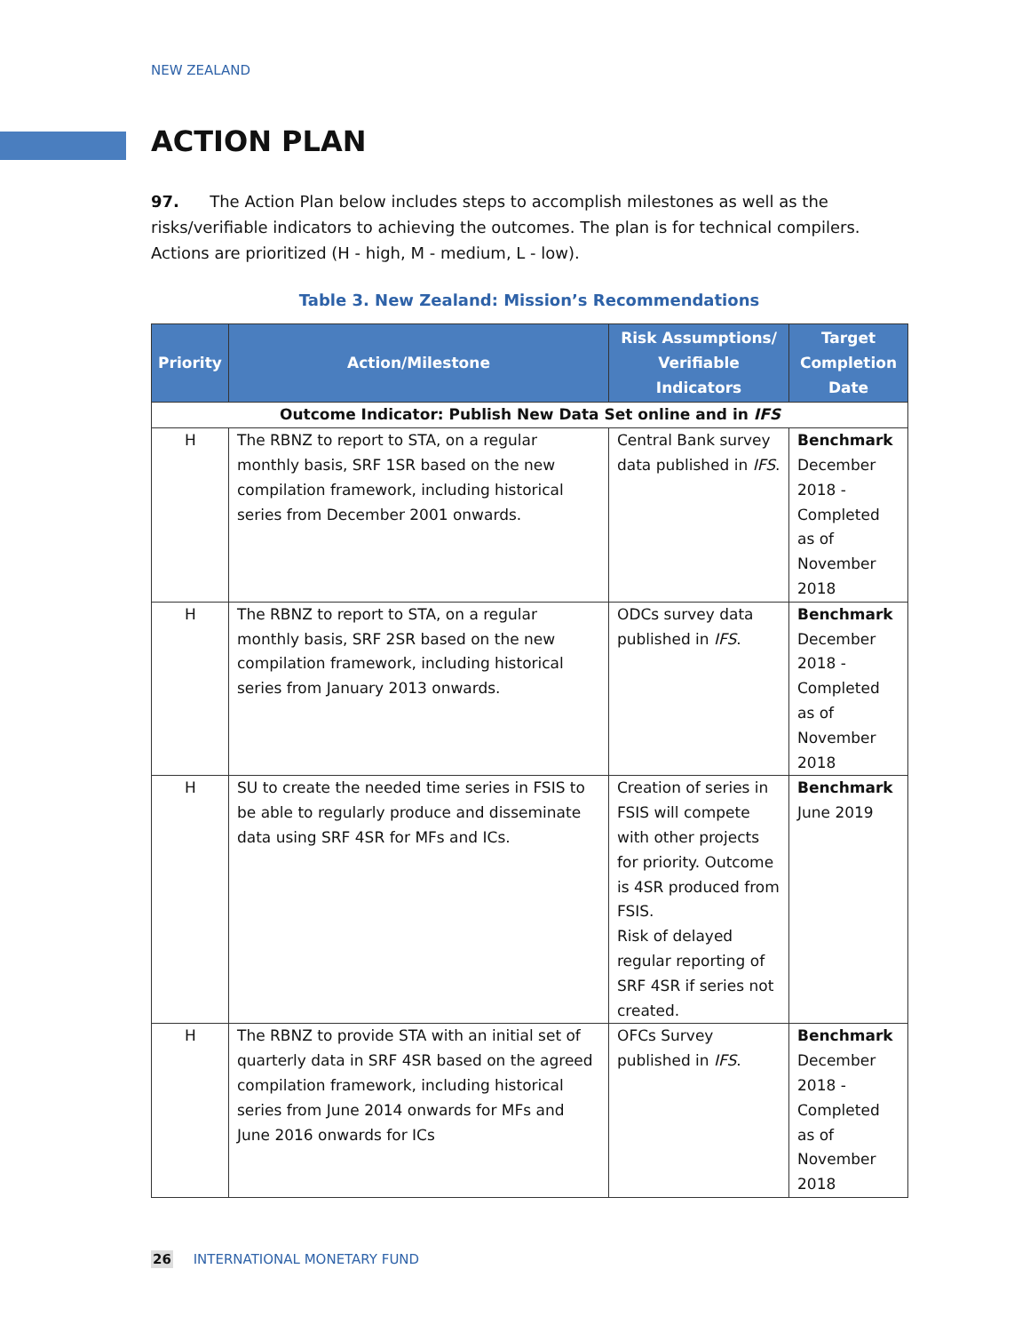NEW ZEALAND
ACTION PLAN
97. The Action Plan below includes steps to accomplish milestones as well as the risks/verifiable indicators to achieving the outcomes. The plan is for technical compilers. Actions are prioritized (H - high, M - medium, L - low).
Table 3. New Zealand: Mission’s Recommendations
| Priority | Action/Milestone | Risk Assumptions/ Verifiable Indicators | Target Completion Date |
| --- | --- | --- | --- |
| Outcome Indicator: Publish New Data Set online and in IFS | | | |
| H | The RBNZ to report to STA, on a regular monthly basis, SRF 1SR based on the new compilation framework, including historical series from December 2001 onwards. | Central Bank survey data published in IFS . | Benchmark December 2018 - Completed as of November 2018 |
| H | The RBNZ to report to STA, on a regular monthly basis, SRF 2SR based on the new compilation framework, including historical series from January 2013 onwards. | ODCs survey data published in IFS . | Benchmark December 2018 - Completed as of November 2018 |
| H | SU to create the needed time series in FSIS to be able to regularly produce and disseminate data using SRF 4SR for MFs and ICs. | Creation of series in FSIS will compete with other projects for priority. Outcome is 4SR produced from FSIS. Risk of delayed regular reporting of SRF 4SR if series not created. | Benchmark June 2019 |
| H | The RBNZ to provide STA with an initial set of quarterly data in SRF 4SR based on the agreed compilation framework, including historical series from June 2014 onwards for MFs and June 2016 onwards for ICs | OFCs Survey published in IFS . | Benchmark December 2018 - Completed as of November 2018 |
26 INTERNATIONAL MONETARY FUND